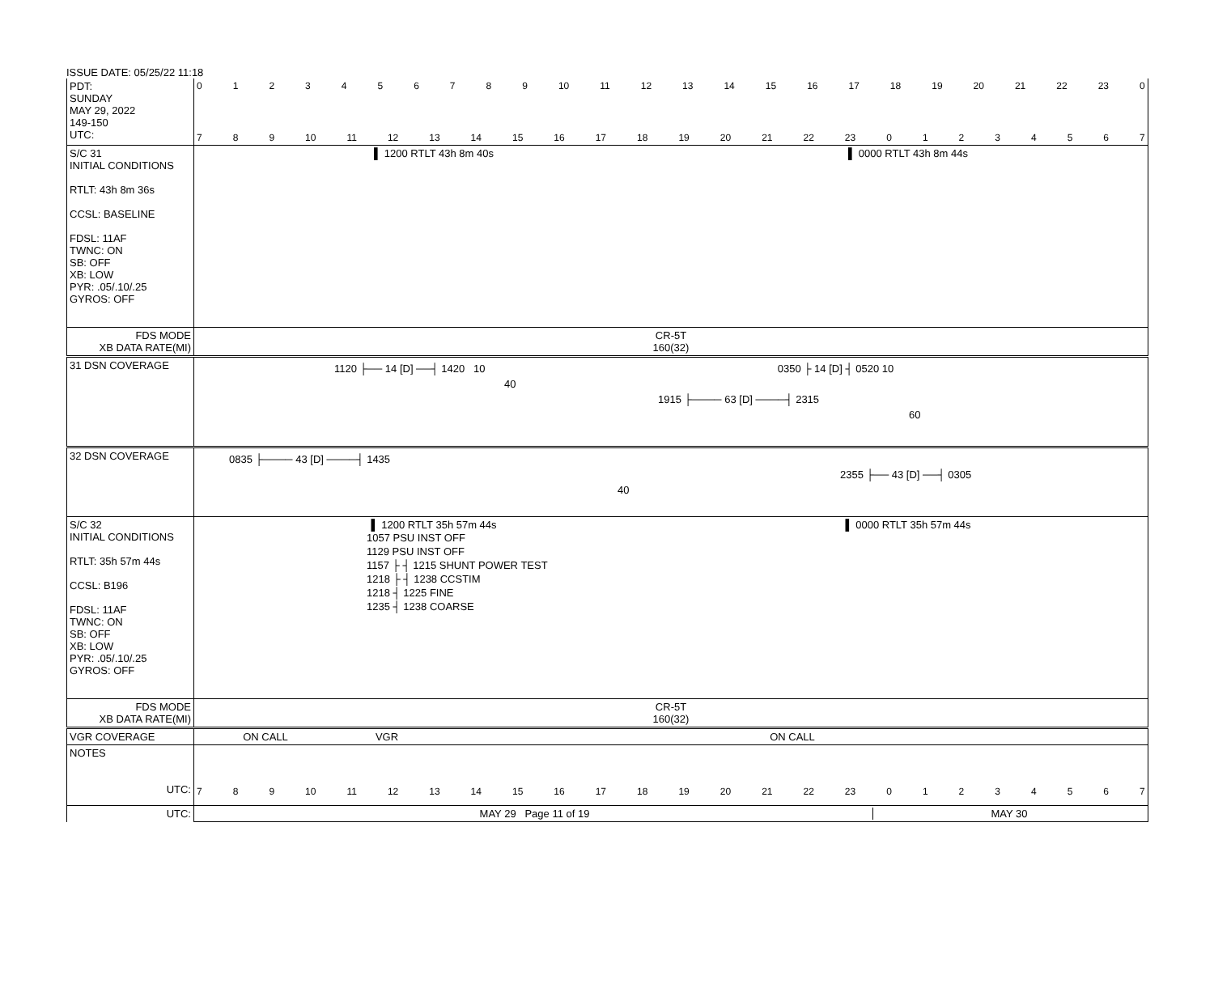ISSUE DATE: 05/25/22 11:18
| PDT: SUNDAY MAY 29, 2022 149-150 UTC: | 0 1 2 3 4 5 6 7 8 9 10 11 12 13 14 15 16 17 18 19 20 21 22 23 0 7 8 9 10 11 12 13 14 15 16 17 18 19 20 21 22 23 0 1 2 3 4 5 6 7 |
| S/C 31 INITIAL CONDITIONS RTLT: 43h 8m 36s CCSL: BASELINE FDSL: 11AF TWNC: ON SB: OFF XB: LOW PYR: .05/.10/.25 GYROS: OFF | ▌ 1200 RTLT 43h 8m 40s ▌ 0000 RTLT 43h 8m 44s |
| FDS MODE XB DATA RATE(MI) | CR-5T 160(32) |
| 31 DSN COVERAGE | 1120 ├── 14 [D] ──┤ 1420 10 0350 ├ 14 [D] ┤ 0520 10 40 1915 ├──── 63 [D] ────┤ 2315 60 |
| 32 DSN COVERAGE | 0835 ├──── 43 [D] ────┤ 1435 2355 ├── 43 [D] ──┤ 0305 40 |
| S/C 32 INITIAL CONDITIONS RTLT: 35h 57m 44s CCSL: B196 FDSL: 11AF TWNC: ON SB: OFF XB: LOW PYR: .05/.10/.25 GYROS: OFF | ▌ 1200 RTLT 35h 57m 44s ▌ 0000 RTLT 35h 57m 44s 1057 PSU INST OFF 1129 PSU INST OFF 1157 ├ ┤ 1215 SHUNT POWER TEST 1218 ├ ┤ 1238 CCSTIM 1218 ┤ 1225 FINE 1235 ┤ 1238 COARSE |
| FDS MODE XB DATA RATE(MI) | CR-5T 160(32) |
| VGR COVERAGE | ON CALL VGR ON CALL |
| NOTES UTC: | 7 8 9 10 11 12 13 14 15 16 17 18 19 20 21 22 23 0 1 2 3 4 5 6 7 |
| UTC: | MAY 29 Page 11 of 19 MAY 30 |